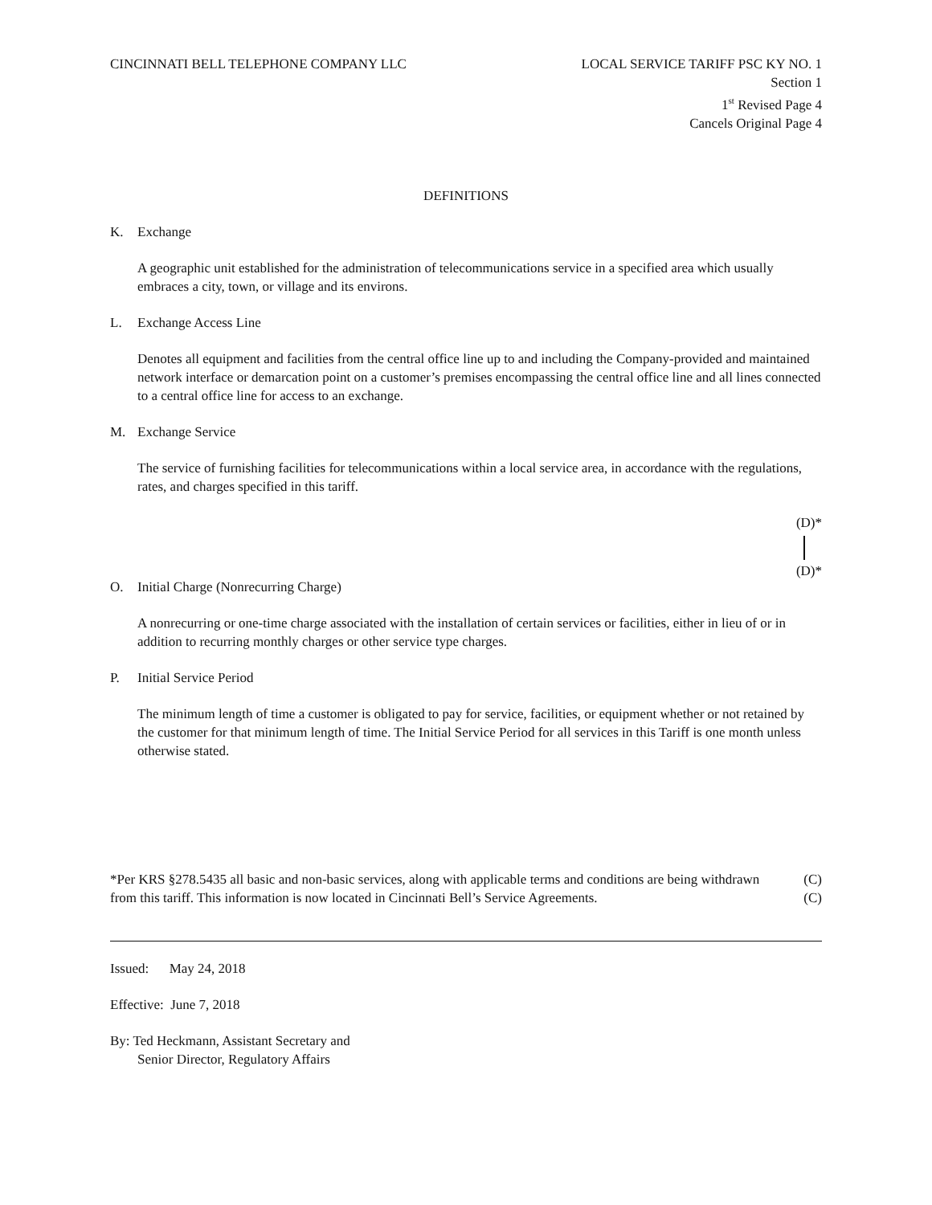CINCINNATI BELL TELEPHONE COMPANY LLC LOCAL SERVICE TARIFF PSC KY NO. 1
Section 1
1<sup>st</sup> Revised Page 4
Cancels Original Page 4
DEFINITIONS
K. Exchange
A geographic unit established for the administration of telecommunications service in a specified area which usually embraces a city, town, or village and its environs.
L. Exchange Access Line
Denotes all equipment and facilities from the central office line up to and including the Company-provided and maintained network interface or demarcation point on a customer’s premises encompassing the central office line and all lines connected to a central office line for access to an exchange.
M. Exchange Service
The service of furnishing facilities for telecommunications within a local service area, in accordance with the regulations, rates, and charges specified in this tariff.
(D)*
(D)*
O. Initial Charge (Nonrecurring Charge)
A nonrecurring or one-time charge associated with the installation of certain services or facilities, either in lieu of or in addition to recurring monthly charges or other service type charges.
P. Initial Service Period
The minimum length of time a customer is obligated to pay for service, facilities, or equipment whether or not retained by the customer for that minimum length of time. The Initial Service Period for all services in this Tariff is one month unless otherwise stated.
*Per KRS §278.5435 all basic and non-basic services, along with applicable terms and conditions are being withdrawn from this tariff. This information is now located in Cincinnati Bell’s Service Agreements.
(C)
(C)
Issued: May 24, 2018
Effective: June 7, 2018
By: Ted Heckmann, Assistant Secretary and
Senior Director, Regulatory Affairs